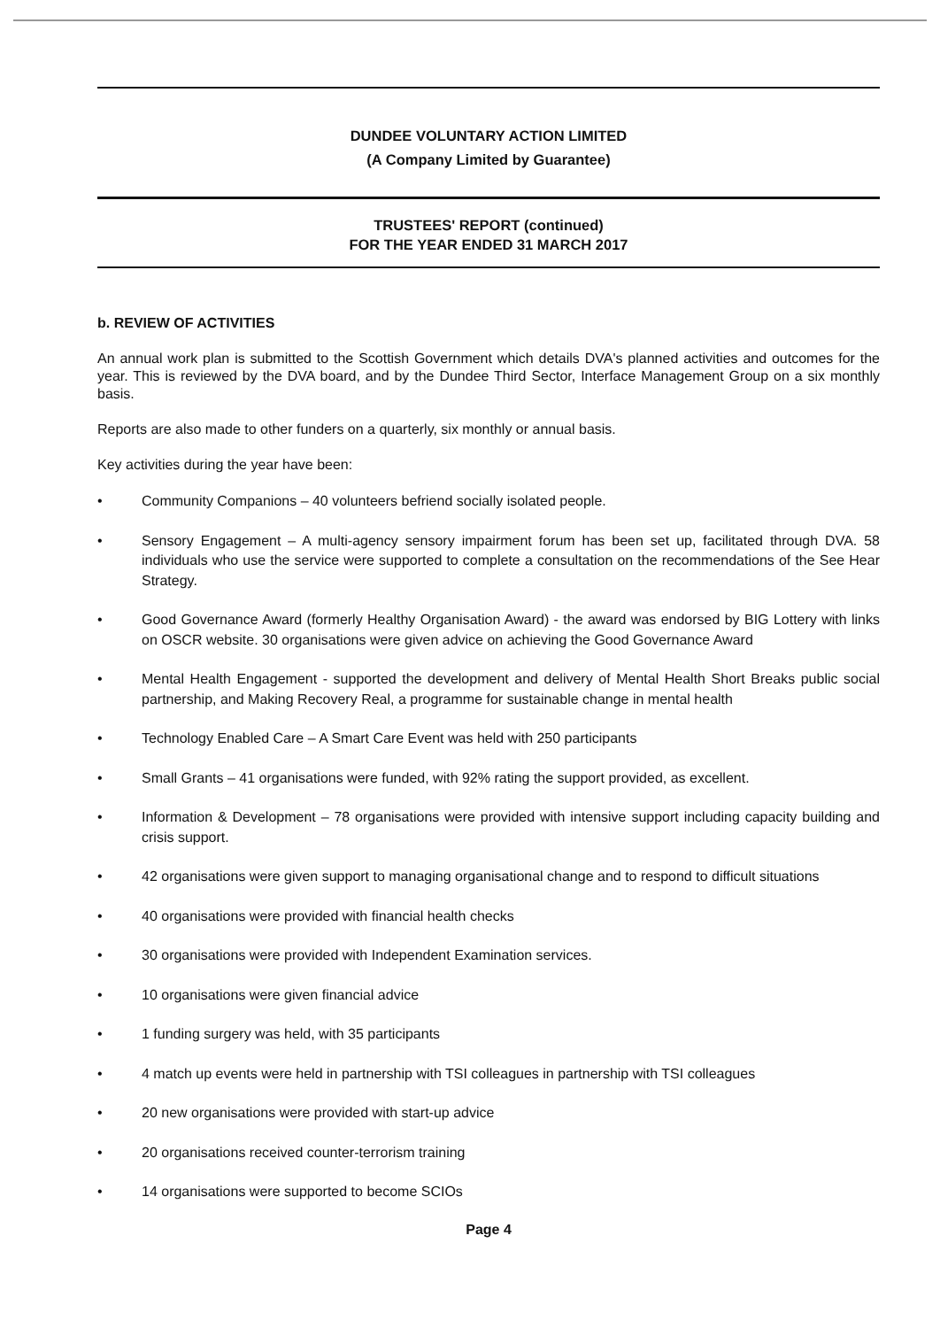DUNDEE VOLUNTARY ACTION LIMITED
(A Company Limited by Guarantee)
TRUSTEES' REPORT (continued)
FOR THE YEAR ENDED 31 MARCH 2017
b. REVIEW OF ACTIVITIES
An annual work plan is submitted to the Scottish Government which details DVA's planned activities and outcomes for the year. This is reviewed by the DVA board, and by the Dundee Third Sector, Interface Management Group on a six monthly basis.
Reports are also made to other funders on a quarterly, six monthly or annual basis.
Key activities during the year have been:
• Community Companions – 40 volunteers befriend socially isolated people.
• Sensory Engagement – A multi-agency sensory impairment forum has been set up, facilitated through DVA. 58 individuals who use the service were supported to complete a consultation on the recommendations of the See Hear Strategy.
• Good Governance Award (formerly Healthy Organisation Award) - the award was endorsed by BIG Lottery with links on OSCR website. 30 organisations were given advice on achieving the Good Governance Award
• Mental Health Engagement - supported the development and delivery of Mental Health Short Breaks public social partnership, and Making Recovery Real, a programme for sustainable change in mental health
• Technology Enabled Care – A Smart Care Event was held with 250 participants
• Small Grants – 41 organisations were funded, with 92% rating the support provided, as excellent.
• Information & Development – 78 organisations were provided with intensive support including capacity building and crisis support.
• 42 organisations were given support to managing organisational change and to respond to difficult situations
• 40 organisations were provided with financial health checks
• 30 organisations were provided with Independent Examination services.
• 10 organisations were given financial advice
• 1 funding surgery was held, with 35 participants
• 4 match up events were held in partnership with TSI colleagues in partnership with TSI colleagues
• 20 new organisations were provided with start-up advice
• 20 organisations received counter-terrorism training
• 14 organisations were supported to become SCIOs
Page 4